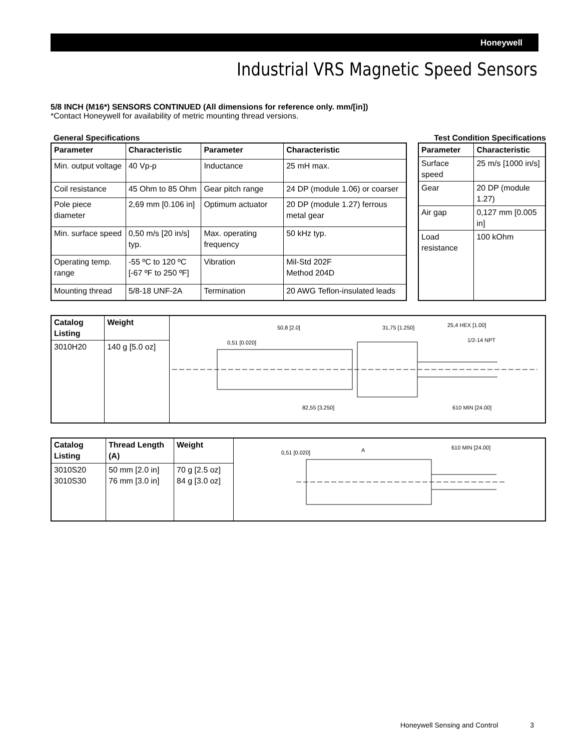Honeywell
Industrial VRS Magnetic Speed Sensors
5/8 INCH (M16*) SENSORS CONTINUED (All dimensions for reference only. mm/[in])
*Contact Honeywell for availability of metric mounting thread versions.
General Specifications Test Condition Specifications
| Parameter | Characteristic | Parameter | Characteristic |
| --- | --- | --- | --- |
| Min. output voltage | 40 Vp-p | Inductance | 25 mH max. |
| Coil resistance | 45 Ohm to 85 Ohm | Gear pitch range | 24 DP (module 1.06) or coarser |
| Pole piece diameter | 2,69 mm [0.106 in] | Optimum actuator | 20 DP (module 1.27) ferrous metal gear |
| Min. surface speed | 0,50 m/s [20 in/s] typ. | Max. operating frequency | 50 kHz typ. |
| Operating temp. range | -55 ºC to 120 ºC [-67 ºF to 250 ºF] | Vibration | Mil-Std 202F Method 204D |
| Mounting thread | 5/8-18 UNF-2A | Termination | 20 AWG Teflon-insulated leads |
| Parameter | Characteristic |
| --- | --- |
| Surface speed | 25 m/s [1000 in/s] |
| Gear | 20 DP (module 1.27) |
| Air gap | 0,127 mm [0.005 in] |
| Load resistance | 100 kOhm |
| Catalog Listing | Weight | 50,8 [2.0] 31,75 [1.250] 25,4 HEX [1.00] 1/2-14 NPT 0,51 [0.020] 82,55 [3.250] 610 MIN [24.00] |
| 3010H20 | 140 g [5.0 oz] | |
| Catalog Listing | Thread Length (A) | Weight | 0,51 [0.020] A 610 MIN [24.00] |
| 3010S20 3010S30 | 50 mm [2.0 in] 76 mm [3.0 in] | 70 g [2.5 oz] 84 g [3.0 oz] | |
Honeywell Sensing and Control 3